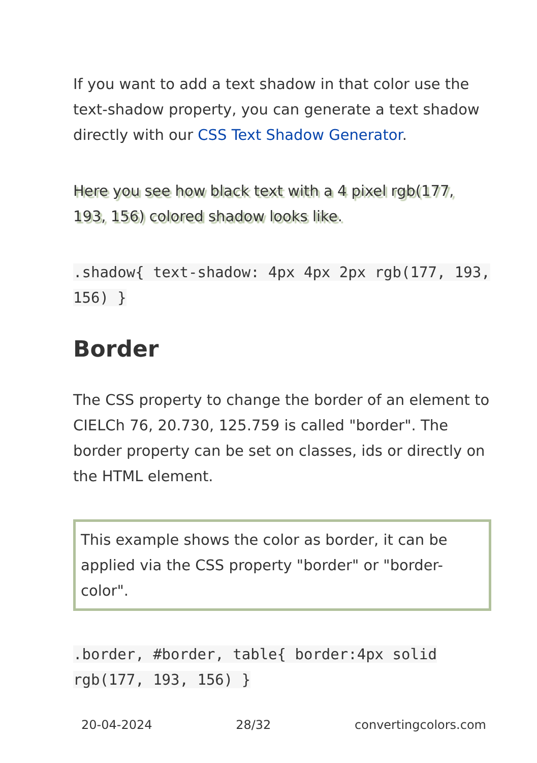If you want to add a text shadow in that color use the text-shadow property, you can generate a text shadow directly with our CSS Text Shadow Generator.
Here you see how black text with a 4 pixel rgb(177, 193, 156) colored shadow looks like.
.shadow{ text-shadow: 4px 4px 2px rgb(177, 193, 156) }
Border
The CSS property to change the border of an element to CIELCh 76, 20.730, 125.759 is called "border". The border property can be set on classes, ids or directly on the HTML element.
This example shows the color as border, it can be applied via the CSS property "border" or "border-color".
.border, #border, table{ border:4px solid rgb(177, 193, 156) }
20-04-2024 28/32 convertingcolors.com